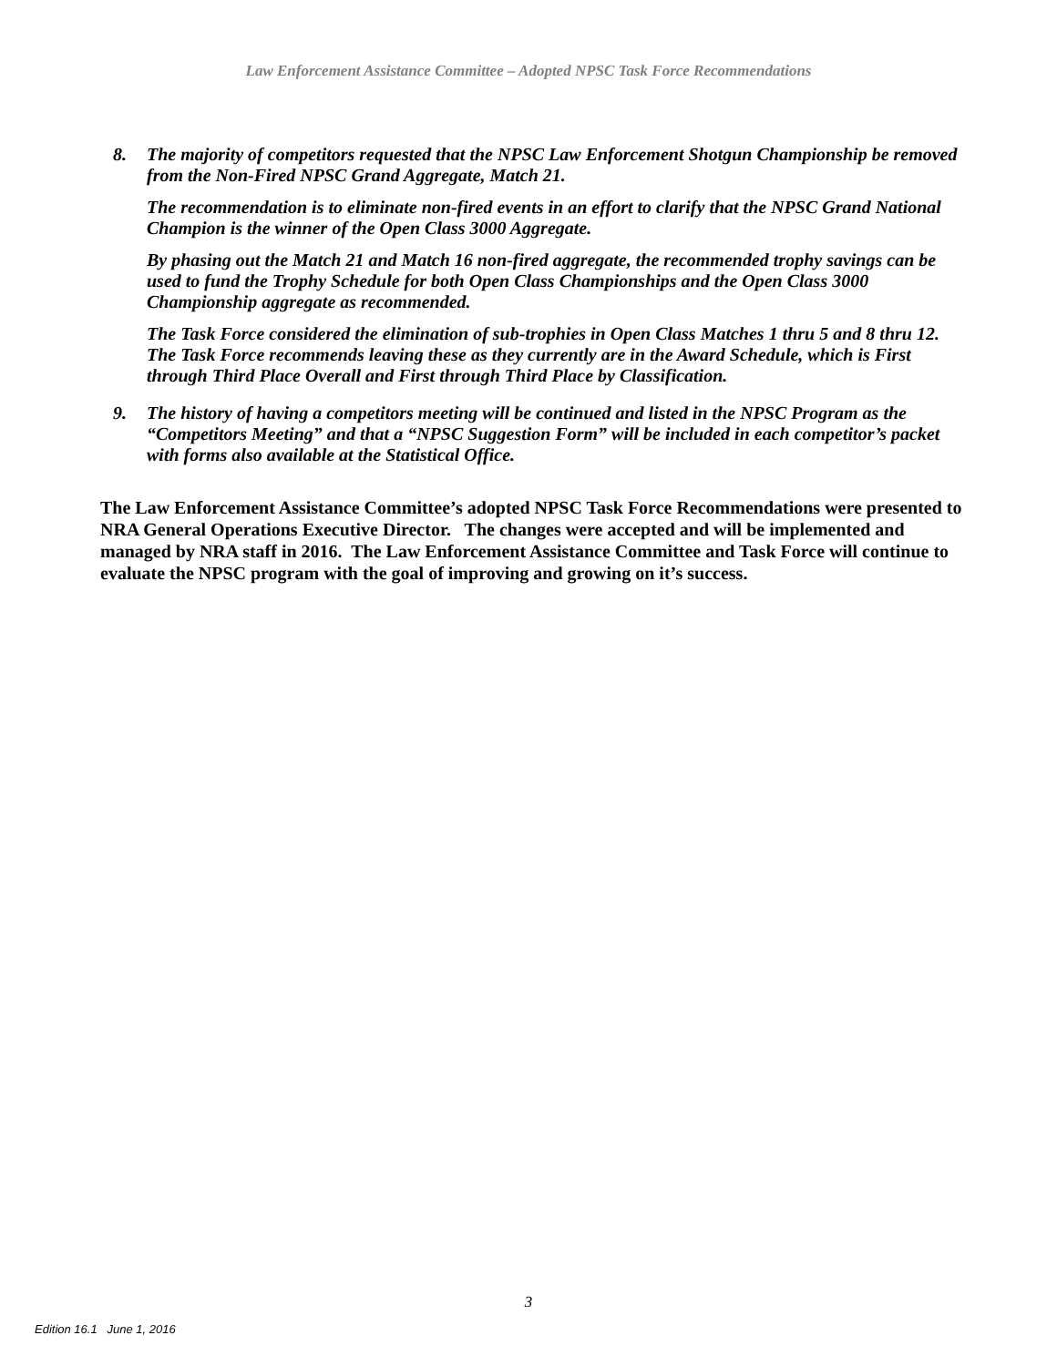Law Enforcement Assistance Committee – Adopted NPSC Task Force Recommendations
8. The majority of competitors requested that the NPSC Law Enforcement Shotgun Championship be removed from the Non-Fired NPSC Grand Aggregate, Match 21.
The recommendation is to eliminate non-fired events in an effort to clarify that the NPSC Grand National Champion is the winner of the Open Class 3000 Aggregate.
By phasing out the Match 21 and Match 16 non-fired aggregate, the recommended trophy savings can be used to fund the Trophy Schedule for both Open Class Championships and the Open Class 3000 Championship aggregate as recommended.
The Task Force considered the elimination of sub-trophies in Open Class Matches 1 thru 5 and 8 thru 12. The Task Force recommends leaving these as they currently are in the Award Schedule, which is First through Third Place Overall and First through Third Place by Classification.
9. The history of having a competitors meeting will be continued and listed in the NPSC Program as the “Competitors Meeting” and that a “NPSC Suggestion Form” will be included in each competitor’s packet with forms also available at the Statistical Office.
The Law Enforcement Assistance Committee’s adopted NPSC Task Force Recommendations were presented to NRA General Operations Executive Director. The changes were accepted and will be implemented and managed by NRA staff in 2016. The Law Enforcement Assistance Committee and Task Force will continue to evaluate the NPSC program with the goal of improving and growing on it’s success.
3
Edition 16.1 June 1, 2016